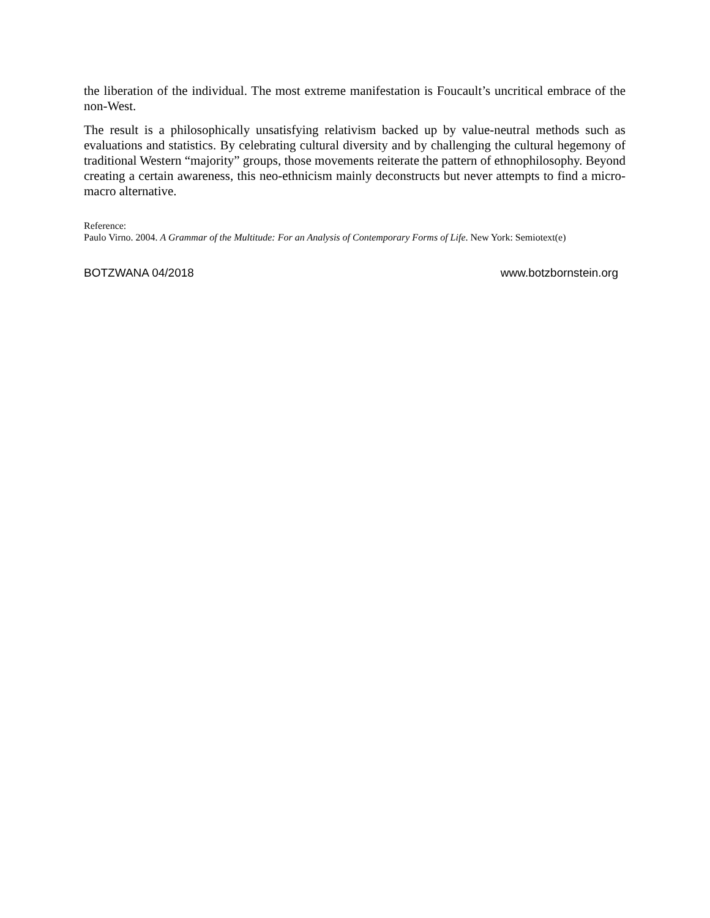the liberation of the individual. The most extreme manifestation is Foucault’s uncritical embrace of the non-West.
The result is a philosophically unsatisfying relativism backed up by value-neutral methods such as evaluations and statistics. By celebrating cultural diversity and by challenging the cultural hegemony of traditional Western “majority” groups, those movements reiterate the pattern of ethnophilosophy. Beyond creating a certain awareness, this neo-ethnicism mainly deconstructs but never attempts to find a micro-macro alternative.
Reference:
Paulo Virno. 2004. A Grammar of the Multitude: For an Analysis of Contemporary Forms of Life. New York: Semiotext(e)
BOTZWANA 04/2018 www.botzbornstein.org